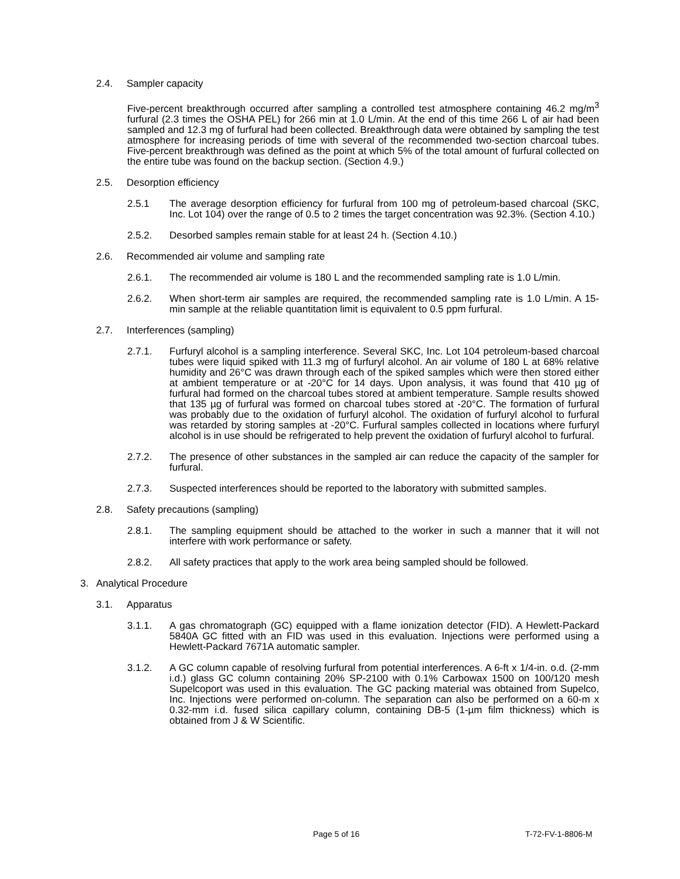2.4. Sampler capacity
Five-percent breakthrough occurred after sampling a controlled test atmosphere containing 46.2 mg/m<sup>3</sup> furfural (2.3 times the OSHA PEL) for 266 min at 1.0 L/min. At the end of this time 266 L of air had been sampled and 12.3 mg of furfural had been collected. Breakthrough data were obtained by sampling the test atmosphere for increasing periods of time with several of the recommended two-section charcoal tubes. Five-percent breakthrough was defined as the point at which 5% of the total amount of furfural collected on the entire tube was found on the backup section. (Section 4.9.)
2.5. Desorption efficiency
2.5.1 The average desorption efficiency for furfural from 100 mg of petroleum-based charcoal (SKC, Inc. Lot 104) over the range of 0.5 to 2 times the target concentration was 92.3%. (Section 4.10.)
2.5.2. Desorbed samples remain stable for at least 24 h. (Section 4.10.)
2.6. Recommended air volume and sampling rate
2.6.1. The recommended air volume is 180 L and the recommended sampling rate is 1.0 L/min.
2.6.2. When short-term air samples are required, the recommended sampling rate is 1.0 L/min. A 15-min sample at the reliable quantitation limit is equivalent to 0.5 ppm furfural.
2.7. Interferences (sampling)
2.7.1. Furfuryl alcohol is a sampling interference. Several SKC, Inc. Lot 104 petroleum-based charcoal tubes were liquid spiked with 11.3 mg of furfuryl alcohol. An air volume of 180 L at 68% relative humidity and 26°C was drawn through each of the spiked samples which were then stored either at ambient temperature or at -20°C for 14 days. Upon analysis, it was found that 410 µg of furfural had formed on the charcoal tubes stored at ambient temperature. Sample results showed that 135 µg of furfural was formed on charcoal tubes stored at -20°C. The formation of furfural was probably due to the oxidation of furfuryl alcohol. The oxidation of furfuryl alcohol to furfural was retarded by storing samples at -20°C. Furfural samples collected in locations where furfuryl alcohol is in use should be refrigerated to help prevent the oxidation of furfuryl alcohol to furfural.
2.7.2. The presence of other substances in the sampled air can reduce the capacity of the sampler for furfural.
2.7.3. Suspected interferences should be reported to the laboratory with submitted samples.
2.8. Safety precautions (sampling)
2.8.1. The sampling equipment should be attached to the worker in such a manner that it will not interfere with work performance or safety.
2.8.2. All safety practices that apply to the work area being sampled should be followed.
3. Analytical Procedure
3.1. Apparatus
3.1.1. A gas chromatograph (GC) equipped with a flame ionization detector (FID). A Hewlett-Packard 5840A GC fitted with an FID was used in this evaluation. Injections were performed using a Hewlett-Packard 7671A automatic sampler.
3.1.2. A GC column capable of resolving furfural from potential interferences. A 6-ft x 1/4-in. o.d. (2-mm i.d.) glass GC column containing 20% SP-2100 with 0.1% Carbowax 1500 on 100/120 mesh Supelcoport was used in this evaluation. The GC packing material was obtained from Supelco, Inc. Injections were performed on-column. The separation can also be performed on a 60-m x 0.32-mm i.d. fused silica capillary column, containing DB-5 (1-µm film thickness) which is obtained from J & W Scientific.
Page 5 of 16 T-72-FV-1-8806-M